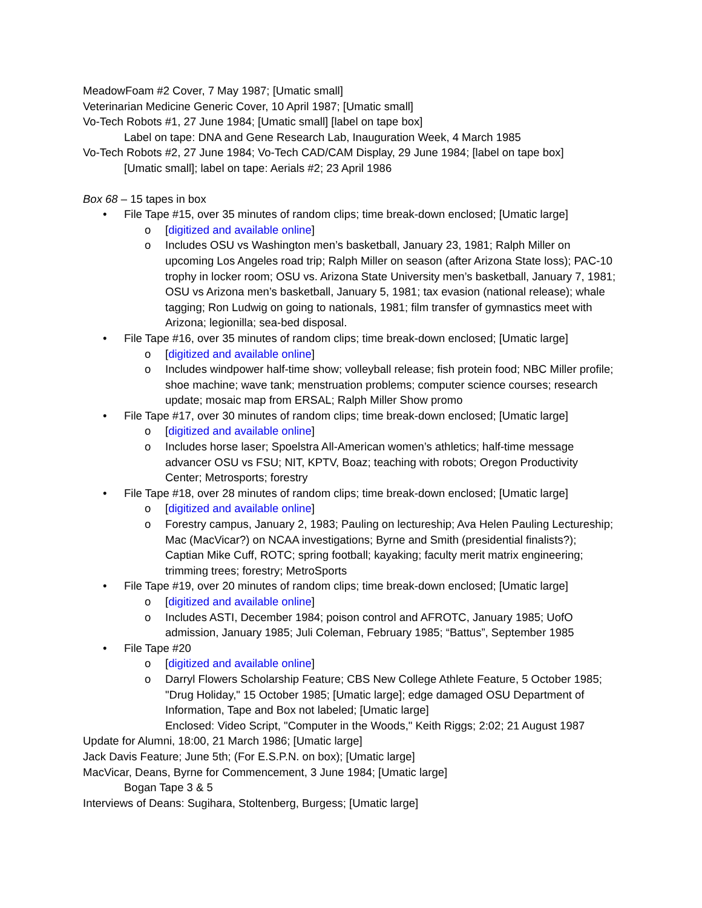MeadowFoam #2 Cover, 7 May 1987; [Umatic small]
Veterinarian Medicine Generic Cover, 10 April 1987; [Umatic small]
Vo-Tech Robots #1, 27 June 1984; [Umatic small] [label on tape box]
Label on tape: DNA and Gene Research Lab, Inauguration Week, 4 March 1985
Vo-Tech Robots #2, 27 June 1984; Vo-Tech CAD/CAM Display, 29 June 1984; [label on tape box]
[Umatic small]; label on tape: Aerials #2; 23 April 1986
Box 68 – 15 tapes in box
• File Tape #15, over 35 minutes of random clips; time break-down enclosed; [Umatic large]
o [digitized and available online]
o Includes OSU vs Washington men’s basketball, January 23, 1981; Ralph Miller on upcoming Los Angeles road trip; Ralph Miller on season (after Arizona State loss); PAC-10 trophy in locker room; OSU vs. Arizona State University men’s basketball, January 7, 1981; OSU vs Arizona men’s basketball, January 5, 1981; tax evasion (national release); whale tagging; Ron Ludwig on going to nationals, 1981; film transfer of gymnastics meet with Arizona; legionilla; sea-bed disposal.
• File Tape #16, over 35 minutes of random clips; time break-down enclosed; [Umatic large]
o [digitized and available online]
o Includes windpower half-time show; volleyball release; fish protein food; NBC Miller profile; shoe machine; wave tank; menstruation problems; computer science courses; research update; mosaic map from ERSAL; Ralph Miller Show promo
• File Tape #17, over 30 minutes of random clips; time break-down enclosed; [Umatic large]
o [digitized and available online]
o Includes horse laser; Spoelstra All-American women’s athletics; half-time message advancer OSU vs FSU; NIT, KPTV, Boaz; teaching with robots; Oregon Productivity Center; Metrosports; forestry
• File Tape #18, over 28 minutes of random clips; time break-down enclosed; [Umatic large]
o [digitized and available online]
o Forestry campus, January 2, 1983; Pauling on lectureship; Ava Helen Pauling Lectureship; Mac (MacVicar?) on NCAA investigations; Byrne and Smith (presidential finalists?); Captian Mike Cuff, ROTC; spring football; kayaking; faculty merit matrix engineering; trimming trees; forestry; MetroSports
• File Tape #19, over 20 minutes of random clips; time break-down enclosed; [Umatic large]
o [digitized and available online]
o Includes ASTI, December 1984; poison control and AFROTC, January 1985; UofO admission, January 1985; Juli Coleman, February 1985; “Battus”, September 1985
• File Tape #20
o [digitized and available online]
o Darryl Flowers Scholarship Feature; CBS New College Athlete Feature, 5 October 1985; "Drug Holiday," 15 October 1985; [Umatic large]; edge damaged OSU Department of Information, Tape and Box not labeled; [Umatic large]
Enclosed: Video Script, "Computer in the Woods," Keith Riggs; 2:02; 21 August 1987
Update for Alumni, 18:00, 21 March 1986; [Umatic large]
Jack Davis Feature; June 5th; (For E.S.P.N. on box); [Umatic large]
MacVicar, Deans, Byrne for Commencement, 3 June 1984; [Umatic large]
Bogan Tape 3 & 5
Interviews of Deans: Sugihara, Stoltenberg, Burgess; [Umatic large]